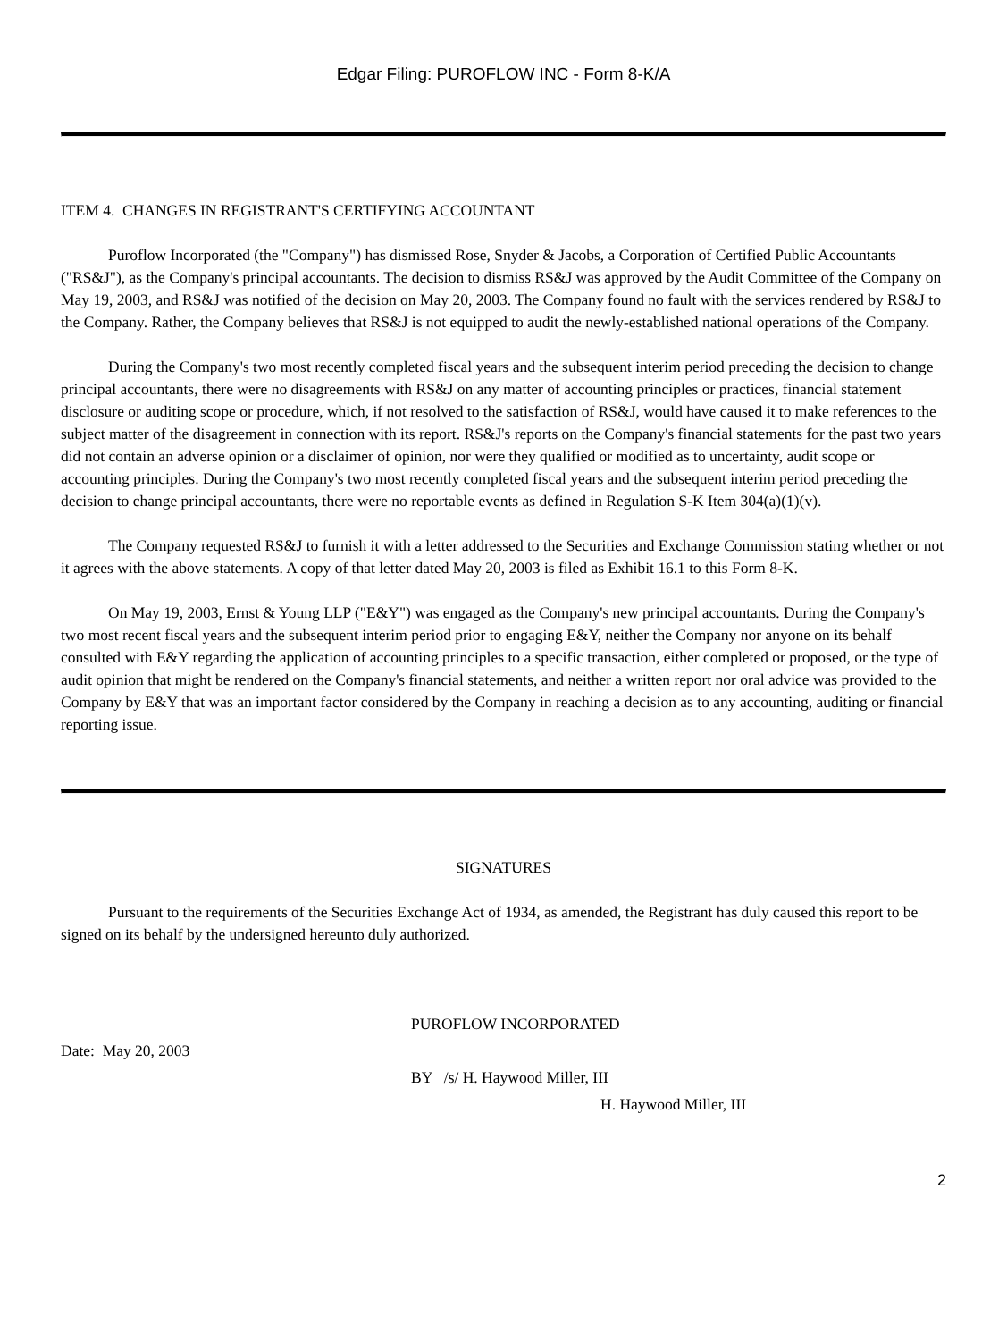Edgar Filing: PUROFLOW INC - Form 8-K/A
ITEM 4. CHANGES IN REGISTRANT'S CERTIFYING ACCOUNTANT
Puroflow Incorporated (the "Company") has dismissed Rose, Snyder & Jacobs, a Corporation of Certified Public Accountants ("RS&J"), as the Company's principal accountants. The decision to dismiss RS&J was approved by the Audit Committee of the Company on May 19, 2003, and RS&J was notified of the decision on May 20, 2003. The Company found no fault with the services rendered by RS&J to the Company. Rather, the Company believes that RS&J is not equipped to audit the newly-established national operations of the Company.
During the Company's two most recently completed fiscal years and the subsequent interim period preceding the decision to change principal accountants, there were no disagreements with RS&J on any matter of accounting principles or practices, financial statement disclosure or auditing scope or procedure, which, if not resolved to the satisfaction of RS&J, would have caused it to make references to the subject matter of the disagreement in connection with its report. RS&J's reports on the Company's financial statements for the past two years did not contain an adverse opinion or a disclaimer of opinion, nor were they qualified or modified as to uncertainty, audit scope or accounting principles. During the Company's two most recently completed fiscal years and the subsequent interim period preceding the decision to change principal accountants, there were no reportable events as defined in Regulation S-K Item 304(a)(1)(v).
The Company requested RS&J to furnish it with a letter addressed to the Securities and Exchange Commission stating whether or not it agrees with the above statements. A copy of that letter dated May 20, 2003 is filed as Exhibit 16.1 to this Form 8-K.
On May 19, 2003, Ernst & Young LLP ("E&Y") was engaged as the Company's new principal accountants. During the Company's two most recent fiscal years and the subsequent interim period prior to engaging E&Y, neither the Company nor anyone on its behalf consulted with E&Y regarding the application of accounting principles to a specific transaction, either completed or proposed, or the type of audit opinion that might be rendered on the Company's financial statements, and neither a written report nor oral advice was provided to the Company by E&Y that was an important factor considered by the Company in reaching a decision as to any accounting, auditing or financial reporting issue.
SIGNATURES
Pursuant to the requirements of the Securities Exchange Act of 1934, as amended, the Registrant has duly caused this report to be signed on its behalf by the undersigned hereunto duly authorized.
PUROFLOW INCORPORATED
Date: May 20, 2003
BY /s/ H. Haywood Miller, III
H. Haywood Miller, III
2